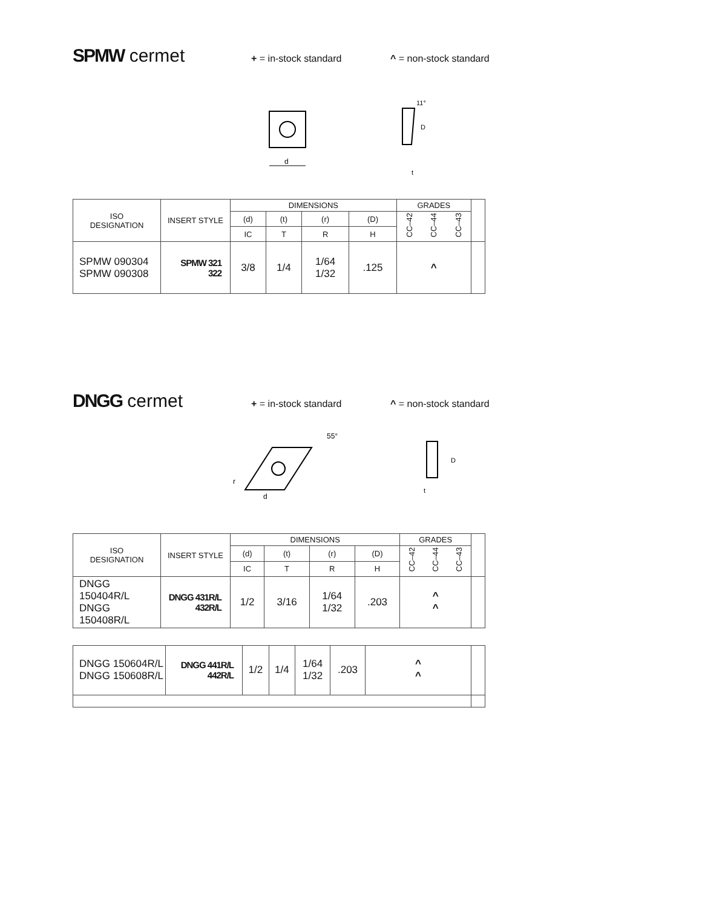SPMW cermet
+ = in-stock standard ^ = non-stock standard
d
11°
D
t
| ISO DESIGNATION | INSERT STYLE | DIMENSIONS | | | | GRADES | | | |
| | | (d) | (t) | (r) | (D) | CC–42 | CC–44 | CC–43 | |
| | | IC | T | R | H | | | | |
| SPMW 090304 SPMW 090308 | SPMW 321 322 | 3/8 | 1/4 | 1/64 1/32 | .125 | ^ | | | |
DNGG cermet
+ = in-stock standard ^ = non-stock standard
55°
r
d
D
t
| ISO DESIGNATION | INSERT STYLE | DIMENSIONS | | | | GRADES | | | |
| | | (d) | (t) | (r) | (D) | CC–42 | CC–44 | CC–43 | |
| | | IC | T | R | H | | | | |
| DNGG 150404R/L DNGG 150408R/L | DNGG 431R/L 432R/L | 1/2 | 3/16 | 1/64 1/32 | .203 | ^ ^ | | | |
| DNGG 150604R/L DNGG 150608R/L | DNGG 441R/L 442R/L | 1/2 | 1/4 | 1/64 1/32 | .203 | ^ ^ | |